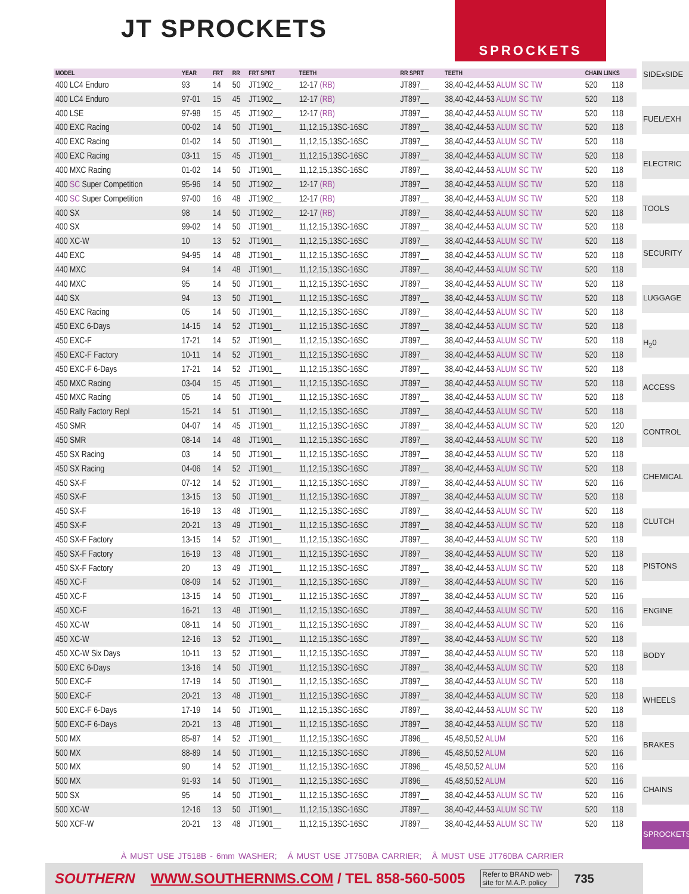JT SPROCKETS SPROCKETS
| MODEL | YEAR | FRT | RR | FRT SPRT | TEETH | RR SPRT | TEETH | CHAIN LINKS | |
| --- | --- | --- | --- | --- | --- | --- | --- | --- | --- |
| 400 LC4 Enduro | 93 | 14 | 50 | JT1902__ | 12-17 (RB) | JT897__ | 38,40-42,44-53 ALUM SC TW | 520 | 118 |
| 400 LC4 Enduro | 97-01 | 15 | 45 | JT1902__ | 12-17 (RB) | JT897__ | 38,40-42,44-53 ALUM SC TW | 520 | 118 |
| 400 LSE | 97-98 | 15 | 45 | JT1902__ | 12-17 (RB) | JT897__ | 38,40-42,44-53 ALUM SC TW | 520 | 118 |
| 400 EXC Racing | 00-02 | 14 | 50 | JT1901__ | 11,12,15,13SC-16SC | JT897__ | 38,40-42,44-53 ALUM SC TW | 520 | 118 |
| 400 EXC Racing | 01-02 | 14 | 50 | JT1901__ | 11,12,15,13SC-16SC | JT897__ | 38,40-42,44-53 ALUM SC TW | 520 | 118 |
| 400 EXC Racing | 03-11 | 15 | 45 | JT1901__ | 11,12,15,13SC-16SC | JT897__ | 38,40-42,44-53 ALUM SC TW | 520 | 118 |
| 400 MXC Racing | 01-02 | 14 | 50 | JT1901__ | 11,12,15,13SC-16SC | JT897__ | 38,40-42,44-53 ALUM SC TW | 520 | 118 |
| 400 SC Super Competition | 95-96 | 14 | 50 | JT1902__ | 12-17 (RB) | JT897__ | 38,40-42,44-53 ALUM SC TW | 520 | 118 |
| 400 SC Super Competition | 97-00 | 16 | 48 | JT1902__ | 12-17 (RB) | JT897__ | 38,40-42,44-53 ALUM SC TW | 520 | 118 |
| 400 SX | 98 | 14 | 50 | JT1902__ | 12-17 (RB) | JT897__ | 38,40-42,44-53 ALUM SC TW | 520 | 118 |
| 400 SX | 99-02 | 14 | 50 | JT1901__ | 11,12,15,13SC-16SC | JT897__ | 38,40-42,44-53 ALUM SC TW | 520 | 118 |
| 400 XC-W | 10 | 13 | 52 | JT1901__ | 11,12,15,13SC-16SC | JT897__ | 38,40-42,44-53 ALUM SC TW | 520 | 118 |
| 440 EXC | 94-95 | 14 | 48 | JT1901__ | 11,12,15,13SC-16SC | JT897__ | 38,40-42,44-53 ALUM SC TW | 520 | 118 |
| 440 MXC | 94 | 14 | 48 | JT1901__ | 11,12,15,13SC-16SC | JT897__ | 38,40-42,44-53 ALUM SC TW | 520 | 118 |
| 440 MXC | 95 | 14 | 50 | JT1901__ | 11,12,15,13SC-16SC | JT897__ | 38,40-42,44-53 ALUM SC TW | 520 | 118 |
| 440 SX | 94 | 13 | 50 | JT1901__ | 11,12,15,13SC-16SC | JT897__ | 38,40-42,44-53 ALUM SC TW | 520 | 118 |
| 450 EXC Racing | 05 | 14 | 50 | JT1901__ | 11,12,15,13SC-16SC | JT897__ | 38,40-42,44-53 ALUM SC TW | 520 | 118 |
| 450 EXC 6-Days | 14-15 | 14 | 52 | JT1901__ | 11,12,15,13SC-16SC | JT897__ | 38,40-42,44-53 ALUM SC TW | 520 | 118 |
| 450 EXC-F | 17-21 | 14 | 52 | JT1901__ | 11,12,15,13SC-16SC | JT897__ | 38,40-42,44-53 ALUM SC TW | 520 | 118 |
| 450 EXC-F Factory | 10-11 | 14 | 52 | JT1901__ | 11,12,15,13SC-16SC | JT897__ | 38,40-42,44-53 ALUM SC TW | 520 | 118 |
| 450 EXC-F 6-Days | 17-21 | 14 | 52 | JT1901__ | 11,12,15,13SC-16SC | JT897__ | 38,40-42,44-53 ALUM SC TW | 520 | 118 |
| 450 MXC Racing | 03-04 | 15 | 45 | JT1901__ | 11,12,15,13SC-16SC | JT897__ | 38,40-42,44-53 ALUM SC TW | 520 | 118 |
| 450 MXC Racing | 05 | 14 | 50 | JT1901__ | 11,12,15,13SC-16SC | JT897__ | 38,40-42,44-53 ALUM SC TW | 520 | 118 |
| 450 Rally Factory Repl | 15-21 | 14 | 51 | JT1901__ | 11,12,15,13SC-16SC | JT897__ | 38,40-42,44-53 ALUM SC TW | 520 | 118 |
| 450 SMR | 04-07 | 14 | 45 | JT1901__ | 11,12,15,13SC-16SC | JT897__ | 38,40-42,44-53 ALUM SC TW | 520 | 120 |
| 450 SMR | 08-14 | 14 | 48 | JT1901__ | 11,12,15,13SC-16SC | JT897__ | 38,40-42,44-53 ALUM SC TW | 520 | 118 |
| 450 SX Racing | 03 | 14 | 50 | JT1901__ | 11,12,15,13SC-16SC | JT897__ | 38,40-42,44-53 ALUM SC TW | 520 | 118 |
| 450 SX Racing | 04-06 | 14 | 52 | JT1901__ | 11,12,15,13SC-16SC | JT897__ | 38,40-42,44-53 ALUM SC TW | 520 | 118 |
| 450 SX-F | 07-12 | 14 | 52 | JT1901__ | 11,12,15,13SC-16SC | JT897__ | 38,40-42,44-53 ALUM SC TW | 520 | 116 |
| 450 SX-F | 13-15 | 13 | 50 | JT1901__ | 11,12,15,13SC-16SC | JT897__ | 38,40-42,44-53 ALUM SC TW | 520 | 118 |
| 450 SX-F | 16-19 | 13 | 48 | JT1901__ | 11,12,15,13SC-16SC | JT897__ | 38,40-42,44-53 ALUM SC TW | 520 | 118 |
| 450 SX-F | 20-21 | 13 | 49 | JT1901__ | 11,12,15,13SC-16SC | JT897__ | 38,40-42,44-53 ALUM SC TW | 520 | 118 |
| 450 SX-F Factory | 13-15 | 14 | 52 | JT1901__ | 11,12,15,13SC-16SC | JT897__ | 38,40-42,44-53 ALUM SC TW | 520 | 118 |
| 450 SX-F Factory | 16-19 | 13 | 48 | JT1901__ | 11,12,15,13SC-16SC | JT897__ | 38,40-42,44-53 ALUM SC TW | 520 | 118 |
| 450 SX-F Factory | 20 | 13 | 49 | JT1901__ | 11,12,15,13SC-16SC | JT897__ | 38,40-42,44-53 ALUM SC TW | 520 | 118 |
| 450 XC-F | 08-09 | 14 | 52 | JT1901__ | 11,12,15,13SC-16SC | JT897__ | 38,40-42,44-53 ALUM SC TW | 520 | 116 |
| 450 XC-F | 13-15 | 14 | 50 | JT1901__ | 11,12,15,13SC-16SC | JT897__ | 38,40-42,44-53 ALUM SC TW | 520 | 116 |
| 450 XC-F | 16-21 | 13 | 48 | JT1901__ | 11,12,15,13SC-16SC | JT897__ | 38,40-42,44-53 ALUM SC TW | 520 | 116 |
| 450 XC-W | 08-11 | 14 | 50 | JT1901__ | 11,12,15,13SC-16SC | JT897__ | 38,40-42,44-53 ALUM SC TW | 520 | 116 |
| 450 XC-W | 12-16 | 13 | 52 | JT1901__ | 11,12,15,13SC-16SC | JT897__ | 38,40-42,44-53 ALUM SC TW | 520 | 118 |
| 450 XC-W Six Days | 10-11 | 13 | 52 | JT1901__ | 11,12,15,13SC-16SC | JT897__ | 38,40-42,44-53 ALUM SC TW | 520 | 118 |
| 500 EXC 6-Days | 13-16 | 14 | 50 | JT1901__ | 11,12,15,13SC-16SC | JT897__ | 38,40-42,44-53 ALUM SC TW | 520 | 118 |
| 500 EXC-F | 17-19 | 14 | 50 | JT1901__ | 11,12,15,13SC-16SC | JT897__ | 38,40-42,44-53 ALUM SC TW | 520 | 118 |
| 500 EXC-F | 20-21 | 13 | 48 | JT1901__ | 11,12,15,13SC-16SC | JT897__ | 38,40-42,44-53 ALUM SC TW | 520 | 118 |
| 500 EXC-F 6-Days | 17-19 | 14 | 50 | JT1901__ | 11,12,15,13SC-16SC | JT897__ | 38,40-42,44-53 ALUM SC TW | 520 | 118 |
| 500 EXC-F 6-Days | 20-21 | 13 | 48 | JT1901__ | 11,12,15,13SC-16SC | JT897__ | 38,40-42,44-53 ALUM SC TW | 520 | 118 |
| 500 MX | 85-87 | 14 | 52 | JT1901__ | 11,12,15,13SC-16SC | JT896__ | 45,48,50,52 ALUM | 520 | 116 |
| 500 MX | 88-89 | 14 | 50 | JT1901__ | 11,12,15,13SC-16SC | JT896__ | 45,48,50,52 ALUM | 520 | 116 |
| 500 MX | 90 | 14 | 52 | JT1901__ | 11,12,15,13SC-16SC | JT896__ | 45,48,50,52 ALUM | 520 | 116 |
| 500 MX | 91-93 | 14 | 50 | JT1901__ | 11,12,15,13SC-16SC | JT896__ | 45,48,50,52 ALUM | 520 | 116 |
| 500 SX | 95 | 14 | 50 | JT1901__ | 11,12,15,13SC-16SC | JT897__ | 38,40-42,44-53 ALUM SC TW | 520 | 116 |
| 500 XC-W | 12-16 | 13 | 50 | JT1901__ | 11,12,15,13SC-16SC | JT897__ | 38,40-42,44-53 ALUM SC TW | 520 | 118 |
| 500 XCF-W | 20-21 | 13 | 48 | JT1901__ | 11,12,15,13SC-16SC | JT897__ | 38,40-42,44-53 ALUM SC TW | 520 | 118 |
SIDExSIDE
FUEL/EXH
ELECTRIC
TOOLS
SECURITY
LUGGAGE
H<sub>2</sub>0
ACCESS
CONTROL
CHEMICAL
CLUTCH
PISTONS
ENGINE
BODY
WHEELS
BRAKES
CHAINS
SPROCKETS
À MUST USE JT518B - 6mm WASHER; Á MUST USE JT750BA CARRIER; Â MUST USE JT760BA CARRIER
SOUTHERN WWW.SOUTHERNMS.COM / TEL 858-560-5005 Refer to BRAND web-site for M.A.P. policy 735